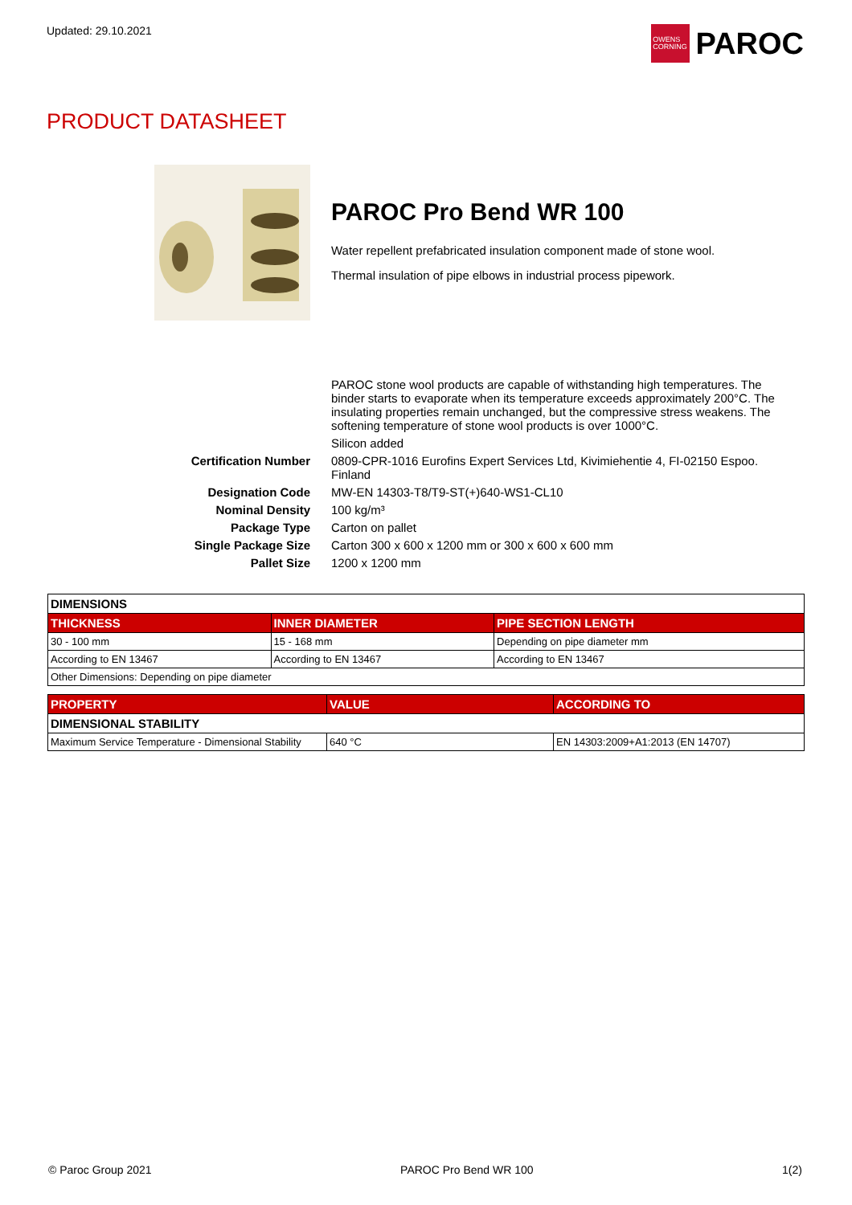Updated: 29.10.2021
OWENS
CORNING
PAROC
PRODUCT DATASHEET
PAROC Pro Bend WR 100
Water repellent prefabricated insulation component made of stone wool.
Thermal insulation of pipe elbows in industrial process pipework.
| | PAROC stone wool products are capable of withstanding high temperatures. The binder starts to evaporate when its temperature exceeds approximately 200°C. The insulating properties remain unchanged, but the compressive stress weakens. The softening temperature of stone wool products is over 1000°C. |
| | Silicon added |
| Certification Number | 0809-CPR-1016 Eurofins Expert Services Ltd, Kivimiehentie 4, FI-02150 Espoo. Finland |
| Designation Code | MW-EN 14303-T8/T9-ST(+)640-WS1-CL10 |
| Nominal Density | 100 kg/m³ |
| Package Type | Carton on pallet |
| Single Package Size | Carton 300 x 600 x 1200 mm or 300 x 600 x 600 mm |
| Pallet Size | 1200 x 1200 mm |
| DIMENSIONS | | |
| THICKNESS | INNER DIAMETER | PIPE SECTION LENGTH |
| 30 - 100 mm | 15 - 168 mm | Depending on pipe diameter mm |
| According to EN 13467 | According to EN 13467 | According to EN 13467 |
| Other Dimensions: Depending on pipe diameter | | |
| PROPERTY | VALUE | ACCORDING TO |
| --- | --- | --- |
| DIMENSIONAL STABILITY | | |
| Maximum Service Temperature - Dimensional Stability | 640 °C | EN 14303:2009+A1:2013 (EN 14707) |
© Paroc Group 2021 PAROC Pro Bend WR 100 1(2)